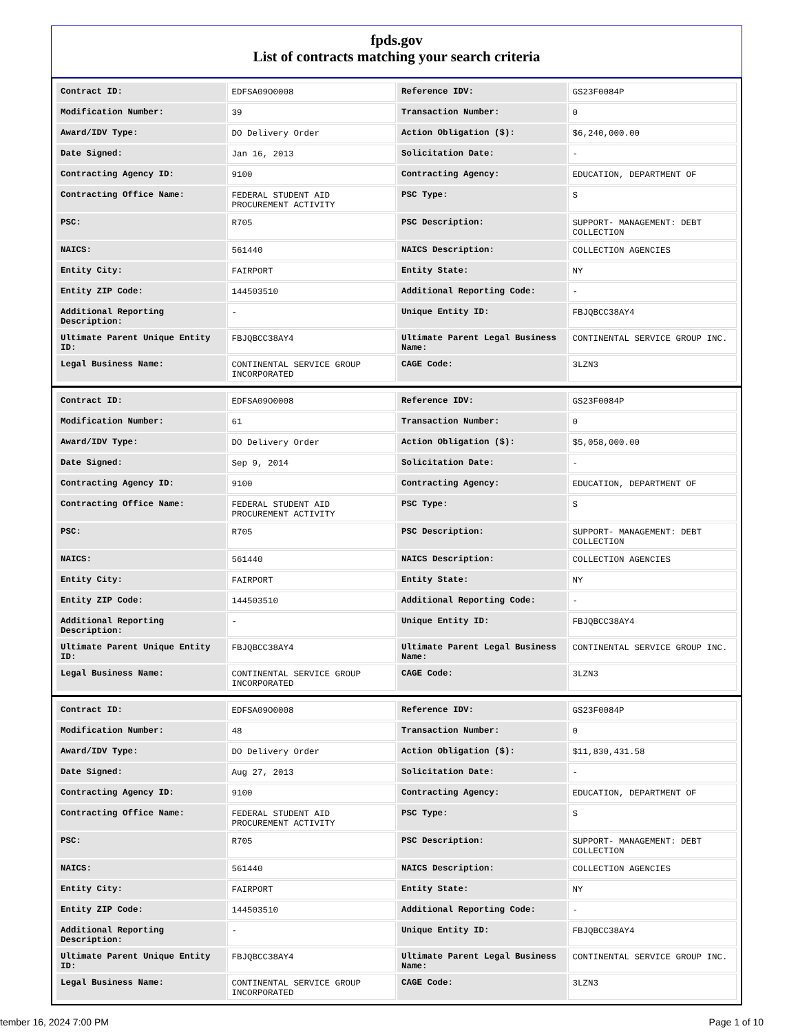fpds.gov
List of contracts matching your search criteria
| Contract ID: | EDFSA09O0008 | Reference IDV: | GS23F0084P |
| Modification Number: | 39 | Transaction Number: | 0 |
| Award/IDV Type: | DO Delivery Order | Action Obligation ($): | $6,240,000.00 |
| Date Signed: | Jan 16, 2013 | Solicitation Date: | - |
| Contracting Agency ID: | 9100 | Contracting Agency: | EDUCATION, DEPARTMENT OF |
| Contracting Office Name: | FEDERAL STUDENT AID PROCUREMENT ACTIVITY | PSC Type: | S |
| PSC: | R705 | PSC Description: | SUPPORT- MANAGEMENT: DEBT COLLECTION |
| NAICS: | 561440 | NAICS Description: | COLLECTION AGENCIES |
| Entity City: | FAIRPORT | Entity State: | NY |
| Entity ZIP Code: | 144503510 | Additional Reporting Code: | - |
| Additional Reporting Description: | - | Unique Entity ID: | FBJQBCC38AY4 |
| Ultimate Parent Unique Entity ID: | FBJQBCC38AY4 | Ultimate Parent Legal Business Name: | CONTINENTAL SERVICE GROUP INC. |
| Legal Business Name: | CONTINENTAL SERVICE GROUP INCORPORATED | CAGE Code: | 3LZN3 |
| Contract ID: | EDFSA09O0008 | Reference IDV: | GS23F0084P |
| Modification Number: | 61 | Transaction Number: | 0 |
| Award/IDV Type: | DO Delivery Order | Action Obligation ($): | $5,058,000.00 |
| Date Signed: | Sep 9, 2014 | Solicitation Date: | - |
| Contracting Agency ID: | 9100 | Contracting Agency: | EDUCATION, DEPARTMENT OF |
| Contracting Office Name: | FEDERAL STUDENT AID PROCUREMENT ACTIVITY | PSC Type: | S |
| PSC: | R705 | PSC Description: | SUPPORT- MANAGEMENT: DEBT COLLECTION |
| NAICS: | 561440 | NAICS Description: | COLLECTION AGENCIES |
| Entity City: | FAIRPORT | Entity State: | NY |
| Entity ZIP Code: | 144503510 | Additional Reporting Code: | - |
| Additional Reporting Description: | - | Unique Entity ID: | FBJQBCC38AY4 |
| Ultimate Parent Unique Entity ID: | FBJQBCC38AY4 | Ultimate Parent Legal Business Name: | CONTINENTAL SERVICE GROUP INC. |
| Legal Business Name: | CONTINENTAL SERVICE GROUP INCORPORATED | CAGE Code: | 3LZN3 |
| Contract ID: | EDFSA09O0008 | Reference IDV: | GS23F0084P |
| Modification Number: | 48 | Transaction Number: | 0 |
| Award/IDV Type: | DO Delivery Order | Action Obligation ($): | $11,830,431.58 |
| Date Signed: | Aug 27, 2013 | Solicitation Date: | - |
| Contracting Agency ID: | 9100 | Contracting Agency: | EDUCATION, DEPARTMENT OF |
| Contracting Office Name: | FEDERAL STUDENT AID PROCUREMENT ACTIVITY | PSC Type: | S |
| PSC: | R705 | PSC Description: | SUPPORT- MANAGEMENT: DEBT COLLECTION |
| NAICS: | 561440 | NAICS Description: | COLLECTION AGENCIES |
| Entity City: | FAIRPORT | Entity State: | NY |
| Entity ZIP Code: | 144503510 | Additional Reporting Code: | - |
| Additional Reporting Description: | - | Unique Entity ID: | FBJQBCC38AY4 |
| Ultimate Parent Unique Entity ID: | FBJQBCC38AY4 | Ultimate Parent Legal Business Name: | CONTINENTAL SERVICE GROUP INC. |
| Legal Business Name: | CONTINENTAL SERVICE GROUP INCORPORATED | CAGE Code: | 3LZN3 |
tember 16, 2024 7:00 PM Page 1 of 10